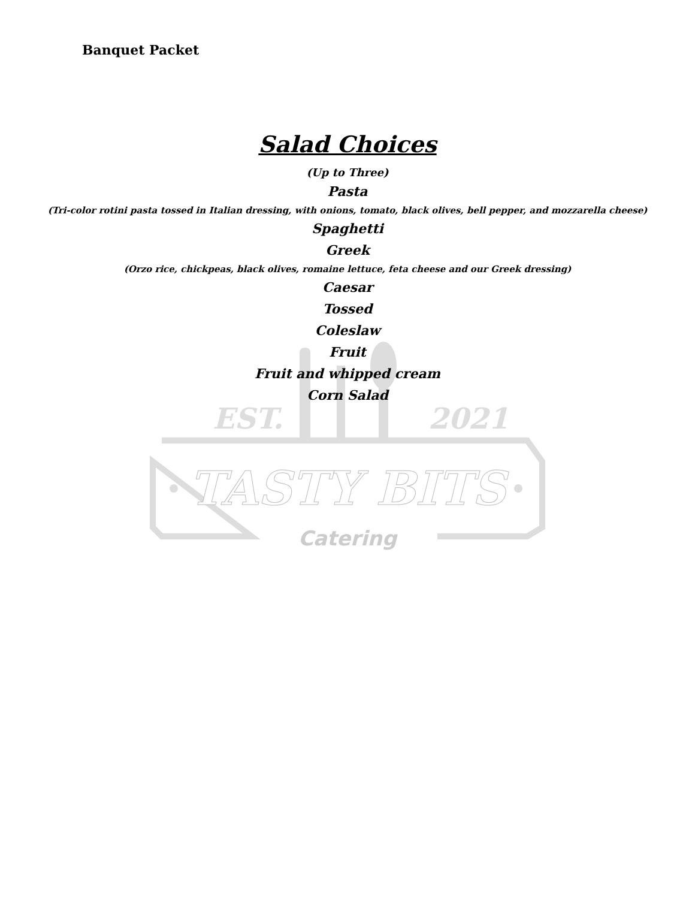EST.
2021
TASTY BITS
Catering
Banquet Packet
Salad Choices
(Up to Three)
Pasta
(Tri-color rotini pasta tossed in Italian dressing, with onions, tomato, black olives, bell pepper, and mozzarella cheese)
Spaghetti
Greek
(Orzo rice, chickpeas, black olives, romaine lettuce, feta cheese and our Greek dressing)
Caesar
Tossed
Coleslaw
Fruit
Fruit and whipped cream
Corn Salad